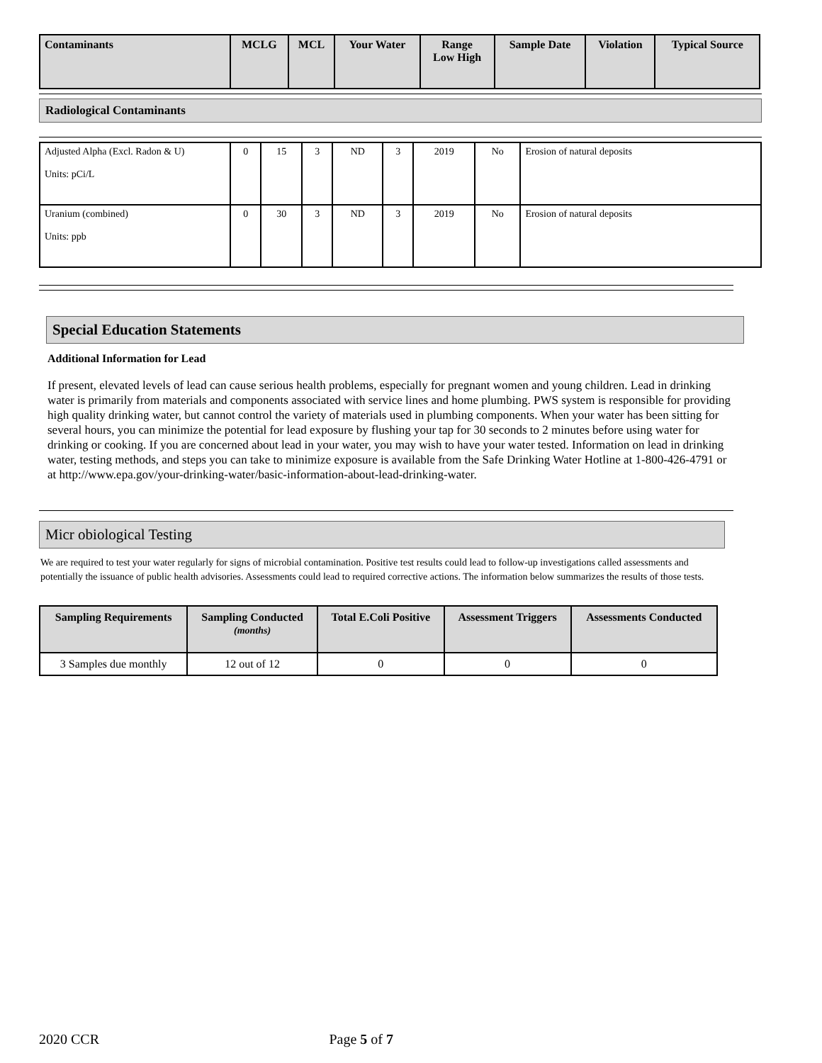| Contaminants | MCLG | MCL | Your Water | Range Low High | Sample Date | Violation | Typical Source |
| --- | --- | --- | --- | --- | --- | --- | --- |
Radiological Contaminants
| Adjusted Alpha (Excl. Radon & U) Units: pCi/L | 0 | 15 | 3 | ND | 3 | 2019 | No | Erosion of natural deposits |
| Uranium (combined) Units: ppb | 0 | 30 | 3 | ND | 3 | 2019 | No | Erosion of natural deposits |
Special Education Statements
Additional Information for Lead
If present, elevated levels of lead can cause serious health problems, especially for pregnant women and young children. Lead in drinking water is primarily from materials and components associated with service lines and home plumbing. PWS system is responsible for providing high quality drinking water, but cannot control the variety of materials used in plumbing components. When your water has been sitting for several hours, you can minimize the potential for lead exposure by flushing your tap for 30 seconds to 2 minutes before using water for drinking or cooking. If you are concerned about lead in your water, you may wish to have your water tested. Information on lead in drinking water, testing methods, and steps you can take to minimize exposure is available from the Safe Drinking Water Hotline at 1-800-426-4791 or at http://www.epa.gov/your-drinking-water/basic-information-about-lead-drinking-water.
Micr obiological Testing
We are required to test your water regularly for signs of microbial contamination. Positive test results could lead to follow-up investigations called assessments and potentially the issuance of public health advisories. Assessments could lead to required corrective actions. The information below summarizes the results of those tests.
| Sampling Requirements | Sampling Conducted (months) | Total E.Coli Positive | Assessment Triggers | Assessments Conducted |
| --- | --- | --- | --- | --- |
| 3 Samples due monthly | 12 out of 12 | 0 | 0 | 0 |
2020 CCR Page 5 of 7